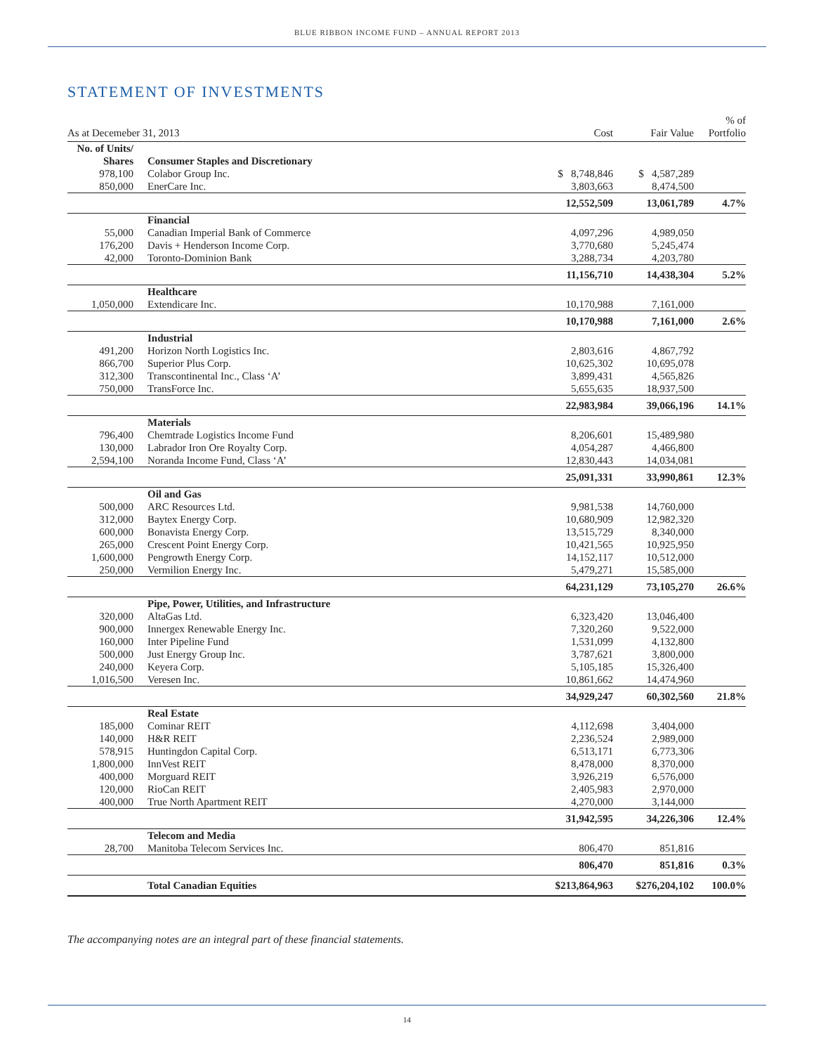BLUE RIBBON INCOME FUND – ANNUAL REPORT 2013
STATEMENT OF INVESTMENTS
| As at Decemeber 31, 2013 | | | Cost | Fair Value | % of Portfolio |
| --- | --- | --- | --- | --- | --- |
| No. of Units/ Shares | | Consumer Staples and Discretionary | | | |
| 978,100 | | Colabor Group Inc. | $ 8,748,846 | $ 4,587,289 | |
| 850,000 | | EnerCare Inc. | 3,803,663 | 8,474,500 | |
| | | | 12,552,509 | 13,061,789 | 4.7% |
| | | Financial | | | |
| 55,000 | | Canadian Imperial Bank of Commerce | 4,097,296 | 4,989,050 | |
| 176,200 | | Davis + Henderson Income Corp. | 3,770,680 | 5,245,474 | |
| 42,000 | | Toronto-Dominion Bank | 3,288,734 | 4,203,780 | |
| | | | 11,156,710 | 14,438,304 | 5.2% |
| | | Healthcare | | | |
| 1,050,000 | | Extendicare Inc. | 10,170,988 | 7,161,000 | |
| | | | 10,170,988 | 7,161,000 | 2.6% |
| | | Industrial | | | |
| 491,200 | | Horizon North Logistics Inc. | 2,803,616 | 4,867,792 | |
| 866,700 | | Superior Plus Corp. | 10,625,302 | 10,695,078 | |
| 312,300 | | Transcontinental Inc., Class ‘A’ | 3,899,431 | 4,565,826 | |
| 750,000 | | TransForce Inc. | 5,655,635 | 18,937,500 | |
| | | | 22,983,984 | 39,066,196 | 14.1% |
| | | Materials | | | |
| 796,400 | | Chemtrade Logistics Income Fund | 8,206,601 | 15,489,980 | |
| 130,000 | | Labrador Iron Ore Royalty Corp. | 4,054,287 | 4,466,800 | |
| 2,594,100 | | Noranda Income Fund, Class ‘A’ | 12,830,443 | 14,034,081 | |
| | | | 25,091,331 | 33,990,861 | 12.3% |
| | | Oil and Gas | | | |
| 500,000 | | ARC Resources Ltd. | 9,981,538 | 14,760,000 | |
| 312,000 | | Baytex Energy Corp. | 10,680,909 | 12,982,320 | |
| 600,000 | | Bonavista Energy Corp. | 13,515,729 | 8,340,000 | |
| 265,000 | | Crescent Point Energy Corp. | 10,421,565 | 10,925,950 | |
| 1,600,000 | | Pengrowth Energy Corp. | 14,152,117 | 10,512,000 | |
| 250,000 | | Vermilion Energy Inc. | 5,479,271 | 15,585,000 | |
| | | | 64,231,129 | 73,105,270 | 26.6% |
| | | Pipe, Power, Utilities, and Infrastructure | | | |
| 320,000 | | AltaGas Ltd. | 6,323,420 | 13,046,400 | |
| 900,000 | | Innergex Renewable Energy Inc. | 7,320,260 | 9,522,000 | |
| 160,000 | | Inter Pipeline Fund | 1,531,099 | 4,132,800 | |
| 500,000 | | Just Energy Group Inc. | 3,787,621 | 3,800,000 | |
| 240,000 | | Keyera Corp. | 5,105,185 | 15,326,400 | |
| 1,016,500 | | Veresen Inc. | 10,861,662 | 14,474,960 | |
| | | | 34,929,247 | 60,302,560 | 21.8% |
| | | Real Estate | | | |
| 185,000 | | Cominar REIT | 4,112,698 | 3,404,000 | |
| 140,000 | | H&R REIT | 2,236,524 | 2,989,000 | |
| 578,915 | | Huntingdon Capital Corp. | 6,513,171 | 6,773,306 | |
| 1,800,000 | | InnVest REIT | 8,478,000 | 8,370,000 | |
| 400,000 | | Morguard REIT | 3,926,219 | 6,576,000 | |
| 120,000 | | RioCan REIT | 2,405,983 | 2,970,000 | |
| 400,000 | | True North Apartment REIT | 4,270,000 | 3,144,000 | |
| | | | 31,942,595 | 34,226,306 | 12.4% |
| | | Telecom and Media | | | |
| 28,700 | | Manitoba Telecom Services Inc. | 806,470 | 851,816 | |
| | | | 806,470 | 851,816 | 0.3% |
| | | Total Canadian Equities | $213,864,963 | $276,204,102 | 100.0% |
The accompanying notes are an integral part of these financial statements.
14